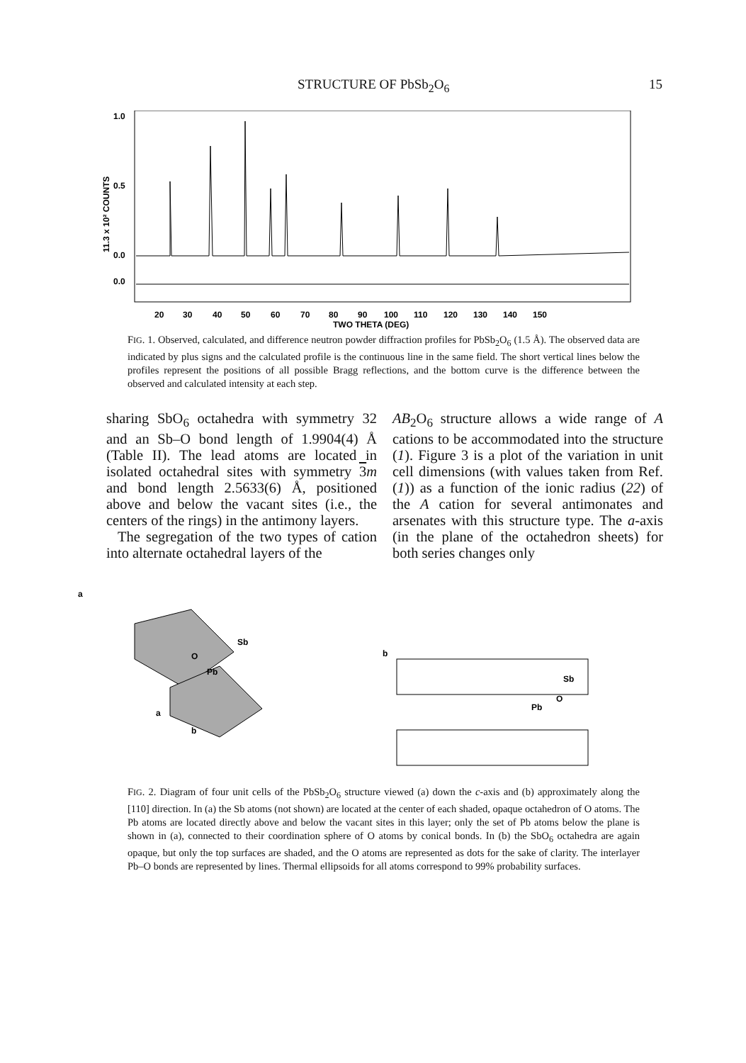STRUCTURE OF PbSb<sub>2</sub>O<sub>6</sub> 15
1.0
0.5
0.0
0.0
11.3 x 10² COUNTS
20
30
40
50
60
70
80
90
100
110
120
130
140
150
TWO THETA (DEG)
FIG. 1. Observed, calculated, and difference neutron powder diffraction profiles for PbSb<sub>2</sub>O<sub>6</sub> (1.5 Å). The observed data are indicated by plus signs and the calculated profile is the continuous line in the same field. The short vertical lines below the profiles represent the positions of all possible Bragg reflections, and the bottom curve is the difference between the observed and calculated intensity at each step.
sharing SbO<sub>6</sub> octahedra with symmetry 32 and an Sb–O bond length of 1.9904(4) Å (Table II). The lead atoms are located in isolated octahedral sites with symmetry 3 m and bond length 2.5633(6) Å, positioned above and below the vacant sites (i.e., the centers of the rings) in the antimony layers.
The segregation of the two types of cation into alternate octahedral layers of the
AB<sub>2</sub>O<sub>6</sub> structure allows a wide range of A cations to be accommodated into the structure (1). Figure 3 is a plot of the variation in unit cell dimensions (with values taken from Ref. (1)) as a function of the ionic radius (22) of the A cation for several antimonates and arsenates with this structure type. The a-axis (in the plane of the octahedron sheets) for both series changes only
a
Pb
O
Sb
a
b
b
Sb
O
Pb
FIG. 2. Diagram of four unit cells of the PbSb<sub>2</sub>O<sub>6</sub> structure viewed (a) down the c-axis and (b) approximately along the [110] direction. In (a) the Sb atoms (not shown) are located at the center of each shaded, opaque octahedron of O atoms. The Pb atoms are located directly above and below the vacant sites in this layer; only the set of Pb atoms below the plane is shown in (a), connected to their coordination sphere of O atoms by conical bonds. In (b) the SbO<sub>6</sub> octahedra are again opaque, but only the top surfaces are shaded, and the O atoms are represented as dots for the sake of clarity. The interlayer Pb–O bonds are represented by lines. Thermal ellipsoids for all atoms correspond to 99% probability surfaces.